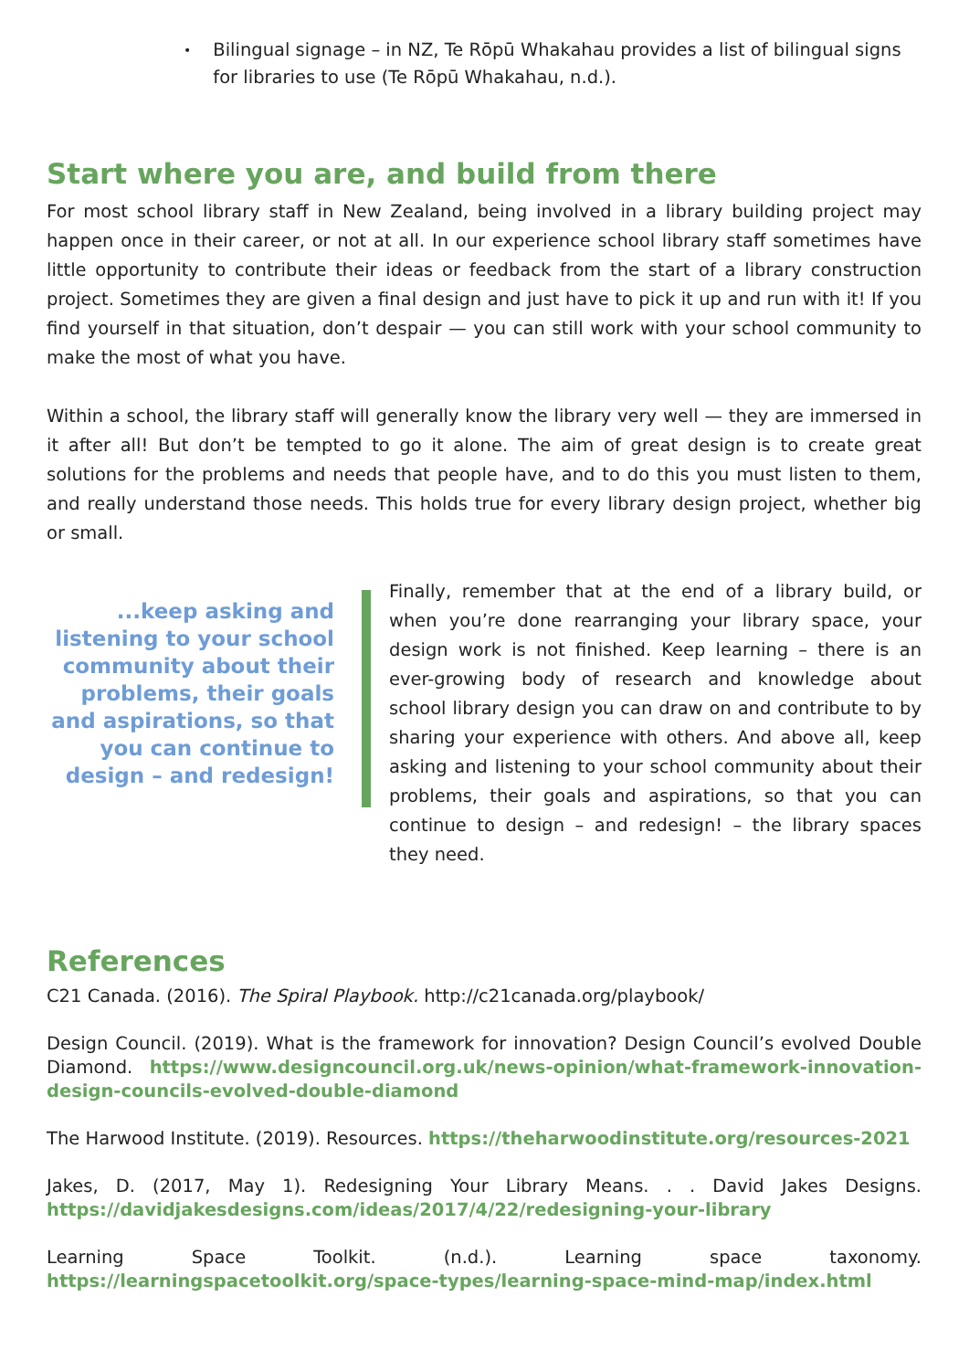• Bilingual signage – in NZ, Te Rōpū Whakahau provides a list of bilingual signs for libraries to use (Te Rōpū Whakahau, n.d.).
Start where you are, and build from there
For most school library staff in New Zealand, being involved in a library building project may happen once in their career, or not at all. In our experience school library staff sometimes have little opportunity to contribute their ideas or feedback from the start of a library construction project. Sometimes they are given a final design and just have to pick it up and run with it! If you find yourself in that situation, don’t despair — you can still work with your school community to make the most of what you have.
Within a school, the library staff will generally know the library very well — they are immersed in it after all! But don’t be tempted to go it alone. The aim of great design is to create great solutions for the problems and needs that people have, and to do this you must listen to them, and really understand those needs. This holds true for every library design project, whether big or small.
...keep asking and listening to your school community about their problems, their goals and aspirations, so that you can continue to design – and redesign!
Finally, remember that at the end of a library build, or when you’re done rearranging your library space, your design work is not finished. Keep learning – there is an ever-growing body of research and knowledge about school library design you can draw on and contribute to by sharing your experience with others. And above all, keep asking and listening to your school community about their problems, their goals and aspirations, so that you can continue to design – and redesign! – the library spaces they need.
References
C21 Canada. (2016). The Spiral Playbook. http://c21canada.org/playbook/
Design Council. (2019). What is the framework for innovation? Design Council’s evolved Double Diamond. https://www.designcouncil.org.uk/news-opinion/what-framework-innovation-design-councils-evolved-double-diamond
The Harwood Institute. (2019). Resources. https://theharwoodinstitute.org/resources-2021
Jakes, D. (2017, May 1). Redesigning Your Library Means. . . David Jakes Designs. https://davidjakesdesigns.com/ideas/2017/4/22/redesigning-your-library
Learning Space Toolkit. (n.d.). Learning space taxonomy. https://learningspacetoolkit.org/space-types/learning-space-mind-map/index.html